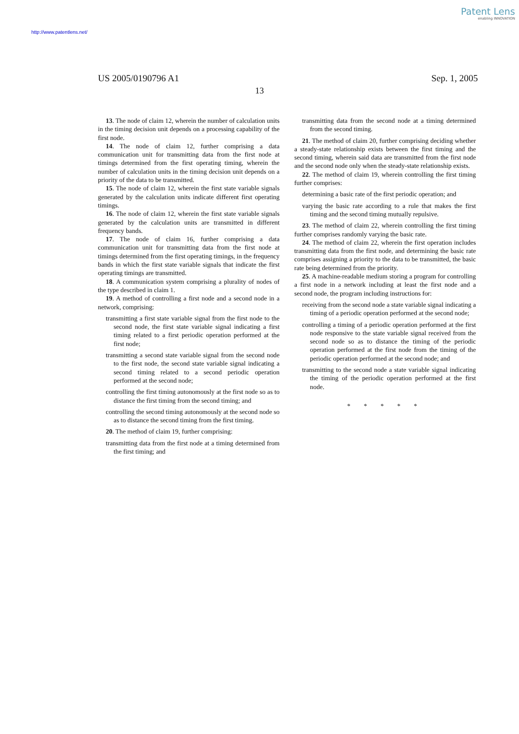Patent Lens
enabling INNOVATION
http://www.patentlens.net/
US 2005/0190796 A1 Sep. 1, 2005
13
13. The node of claim 12, wherein the number of calculation units in the timing decision unit depends on a processing capability of the first node.
14. The node of claim 12, further comprising a data communication unit for transmitting data from the first node at timings determined from the first operating timing, wherein the number of calculation units in the timing decision unit depends on a priority of the data to be transmitted.
15. The node of claim 12, wherein the first state variable signals generated by the calculation units indicate different first operating timings.
16. The node of claim 12, wherein the first state variable signals generated by the calculation units are transmitted in different frequency bands.
17. The node of claim 16, further comprising a data communication unit for transmitting data from the first node at timings determined from the first operating timings, in the frequency bands in which the first state variable signals that indicate the first operating timings are transmitted.
18. A communication system comprising a plurality of nodes of the type described in claim 1.
19. A method of controlling a first node and a second node in a network, comprising:
transmitting a first state variable signal from the first node to the second node, the first state variable signal indicating a first timing related to a first periodic operation performed at the first node;
transmitting a second state variable signal from the second node to the first node, the second state variable signal indicating a second timing related to a second periodic operation performed at the second node;
controlling the first timing autonomously at the first node so as to distance the first timing from the second timing; and
controlling the second timing autonomously at the second node so as to distance the second timing from the first timing.
20. The method of claim 19, further comprising:
transmitting data from the first node at a timing determined from the first timing; and
transmitting data from the second node at a timing determined from the second timing.
21. The method of claim 20, further comprising deciding whether a steady-state relationship exists between the first timing and the second timing, wherein said data are transmitted from the first node and the second node only when the steady-state relationship exists.
22. The method of claim 19, wherein controlling the first timing further comprises:
determining a basic rate of the first periodic operation; and
varying the basic rate according to a rule that makes the first timing and the second timing mutually repulsive.
23. The method of claim 22, wherein controlling the first timing further comprises randomly varying the basic rate.
24. The method of claim 22, wherein the first operation includes transmitting data from the first node, and determining the basic rate comprises assigning a priority to the data to be transmitted, the basic rate being determined from the priority.
25. A machine-readable medium storing a program for controlling a first node in a network including at least the first node and a second node, the program including instructions for:
receiving from the second node a state variable signal indicating a timing of a periodic operation performed at the second node;
controlling a timing of a periodic operation performed at the first node responsive to the state variable signal received from the second node so as to distance the timing of the periodic operation performed at the first node from the timing of the periodic operation performed at the second node; and
transmitting to the second node a state variable signal indicating the timing of the periodic operation performed at the first node.
* * * * *